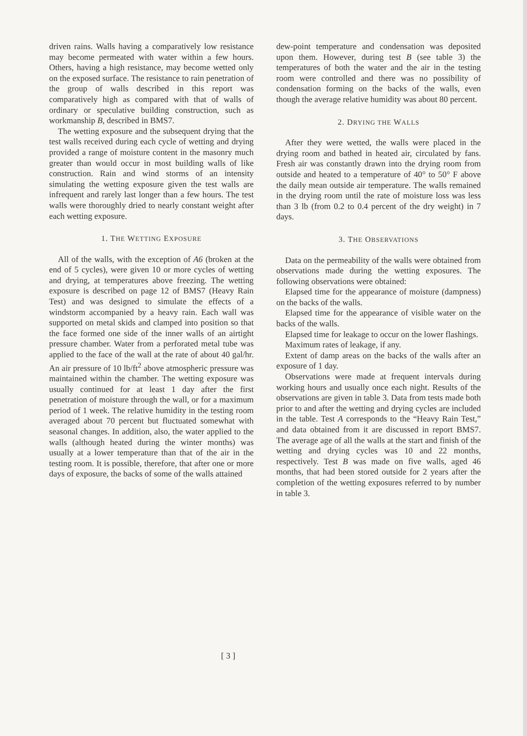driven rains. Walls having a comparatively low resistance may become permeated with water within a few hours. Others, having a high resistance, may become wetted only on the exposed surface. The resistance to rain penetration of the group of walls described in this report was comparatively high as compared with that of walls of ordinary or speculative building construction, such as workmanship B, described in BMS7.
The wetting exposure and the subsequent drying that the test walls received during each cycle of wetting and drying provided a range of moisture content in the masonry much greater than would occur in most building walls of like construction. Rain and wind storms of an intensity simulating the wetting exposure given the test walls are infrequent and rarely last longer than a few hours. The test walls were thoroughly dried to nearly constant weight after each wetting exposure.
1. THE WETTING EXPOSURE
All of the walls, with the exception of A6 (broken at the end of 5 cycles), were given 10 or more cycles of wetting and drying, at temperatures above freezing. The wetting exposure is described on page 12 of BMS7 (Heavy Rain Test) and was designed to simulate the effects of a windstorm accompanied by a heavy rain. Each wall was supported on metal skids and clamped into position so that the face formed one side of the inner walls of an airtight pressure chamber. Water from a perforated metal tube was applied to the face of the wall at the rate of about 40 gal/hr. An air pressure of 10 lb/ft<sup>2</sup> above atmospheric pressure was maintained within the chamber. The wetting exposure was usually continued for at least 1 day after the first penetration of moisture through the wall, or for a maximum period of 1 week. The relative humidity in the testing room averaged about 70 percent but fluctuated somewhat with seasonal changes. In addition, also, the water applied to the walls (although heated during the winter months) was usually at a lower temperature than that of the air in the testing room. It is possible, therefore, that after one or more days of exposure, the backs of some of the walls attained
dew-point temperature and condensation was deposited upon them. However, during test B (see table 3) the temperatures of both the water and the air in the testing room were controlled and there was no possibility of condensation forming on the backs of the walls, even though the average relative humidity was about 80 percent.
2. DRYING THE WALLS
After they were wetted, the walls were placed in the drying room and bathed in heated air, circulated by fans. Fresh air was constantly drawn into the drying room from outside and heated to a temperature of 40° to 50° F above the daily mean outside air temperature. The walls remained in the drying room until the rate of moisture loss was less than 3 lb (from 0.2 to 0.4 percent of the dry weight) in 7 days.
3. THE OBSERVATIONS
Data on the permeability of the walls were obtained from observations made during the wetting exposures. The following observations were obtained:
Elapsed time for the appearance of moisture (dampness) on the backs of the walls.
Elapsed time for the appearance of visible water on the backs of the walls.
Elapsed time for leakage to occur on the lower flashings.
Maximum rates of leakage, if any.
Extent of damp areas on the backs of the walls after an exposure of 1 day.
Observations were made at frequent intervals during working hours and usually once each night. Results of the observations are given in table 3. Data from tests made both prior to and after the wetting and drying cycles are included in the table. Test A corresponds to the “Heavy Rain Test,” and data obtained from it are discussed in report BMS7. The average age of all the walls at the start and finish of the wetting and drying cycles was 10 and 22 months, respectively. Test B was made on five walls, aged 46 months, that had been stored outside for 2 years after the completion of the wetting exposures referred to by number in table 3.
[ 3 ]